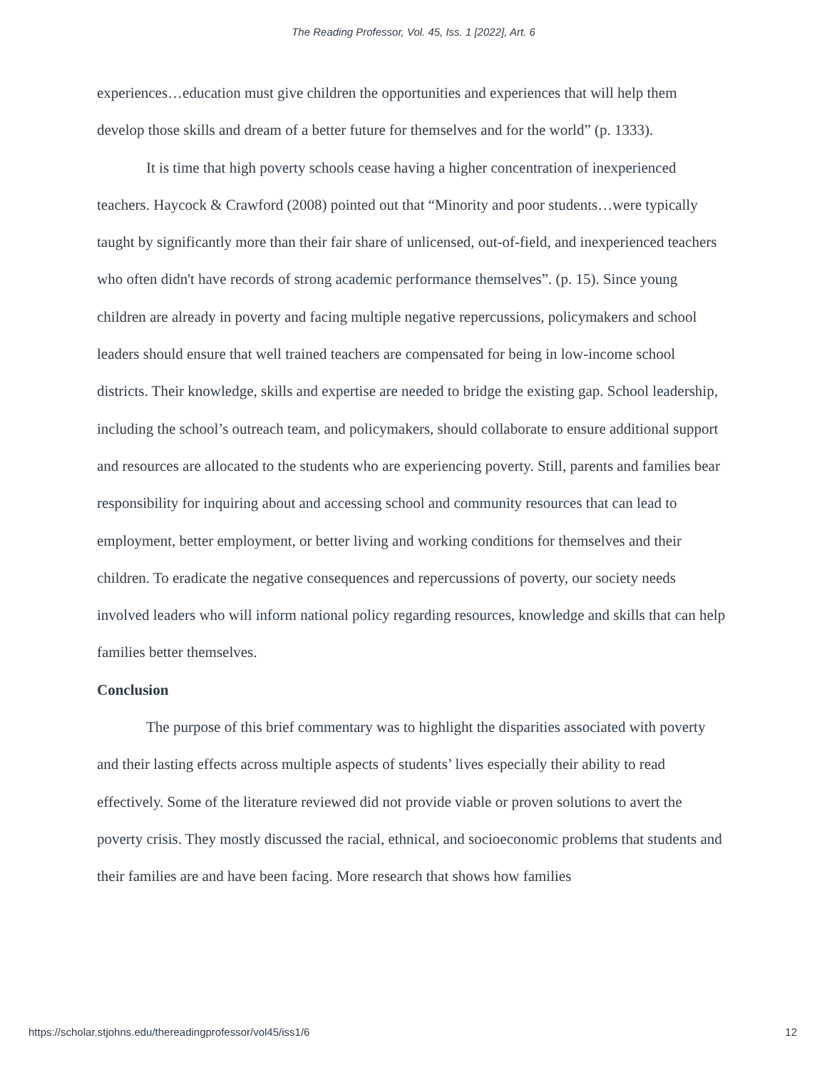The Reading Professor, Vol. 45, Iss. 1 [2022], Art. 6
experiences…education must give children the opportunities and experiences that will help them develop those skills and dream of a better future for themselves and for the world” (p. 1333).
It is time that high poverty schools cease having a higher concentration of inexperienced teachers. Haycock & Crawford (2008) pointed out that “Minority and poor students…were typically taught by significantly more than their fair share of unlicensed, out-of-field, and inexperienced teachers who often didn't have records of strong academic performance themselves”. (p. 15). Since young children are already in poverty and facing multiple negative repercussions, policymakers and school leaders should ensure that well trained teachers are compensated for being in low-income school districts. Their knowledge, skills and expertise are needed to bridge the existing gap. School leadership, including the school’s outreach team, and policymakers, should collaborate to ensure additional support and resources are allocated to the students who are experiencing poverty. Still, parents and families bear responsibility for inquiring about and accessing school and community resources that can lead to employment, better employment, or better living and working conditions for themselves and their children. To eradicate the negative consequences and repercussions of poverty, our society needs involved leaders who will inform national policy regarding resources, knowledge and skills that can help families better themselves.
Conclusion
The purpose of this brief commentary was to highlight the disparities associated with poverty and their lasting effects across multiple aspects of students’ lives especially their ability to read effectively. Some of the literature reviewed did not provide viable or proven solutions to avert the poverty crisis. They mostly discussed the racial, ethnical, and socioeconomic problems that students and their families are and have been facing. More research that shows how families
https://scholar.stjohns.edu/thereadingprofessor/vol45/iss1/6 12